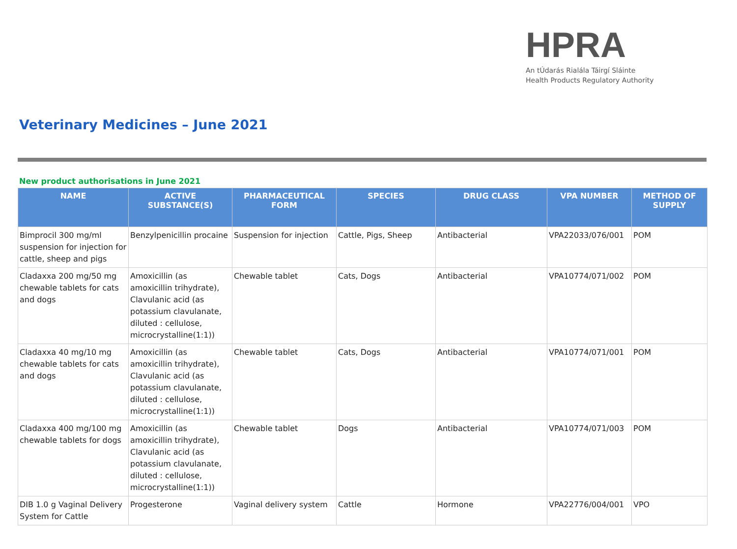HPRA
An tÚdarás Rialála Táirgí Sláinte
Health Products Regulatory Authority
Veterinary Medicines – June 2021
New product authorisations in June 2021
| NAME | ACTIVE SUBSTANCE(S) | PHARMACEUTICAL FORM | SPECIES | DRUG CLASS | VPA NUMBER | METHOD OF SUPPLY |
| --- | --- | --- | --- | --- | --- | --- |
| Bimprocil 300 mg/ml suspension for injection for cattle, sheep and pigs | Benzylpenicillin procaine | Suspension for injection | Cattle, Pigs, Sheep | Antibacterial | VPA22033/076/001 | POM |
| Cladaxxa 200 mg/50 mg chewable tablets for cats and dogs | Amoxicillin (as amoxicillin trihydrate), Clavulanic acid (as potassium clavulanate, diluted : cellulose, microcrystalline(1:1)) | Chewable tablet | Cats, Dogs | Antibacterial | VPA10774/071/002 | POM |
| Cladaxxa 40 mg/10 mg chewable tablets for cats and dogs | Amoxicillin (as amoxicillin trihydrate), Clavulanic acid (as potassium clavulanate, diluted : cellulose, microcrystalline(1:1)) | Chewable tablet | Cats, Dogs | Antibacterial | VPA10774/071/001 | POM |
| Cladaxxa 400 mg/100 mg chewable tablets for dogs | Amoxicillin (as amoxicillin trihydrate), Clavulanic acid (as potassium clavulanate, diluted : cellulose, microcrystalline(1:1)) | Chewable tablet | Dogs | Antibacterial | VPA10774/071/003 | POM |
| DIB 1.0 g Vaginal Delivery System for Cattle | Progesterone | Vaginal delivery system | Cattle | Hormone | VPA22776/004/001 | VPO |